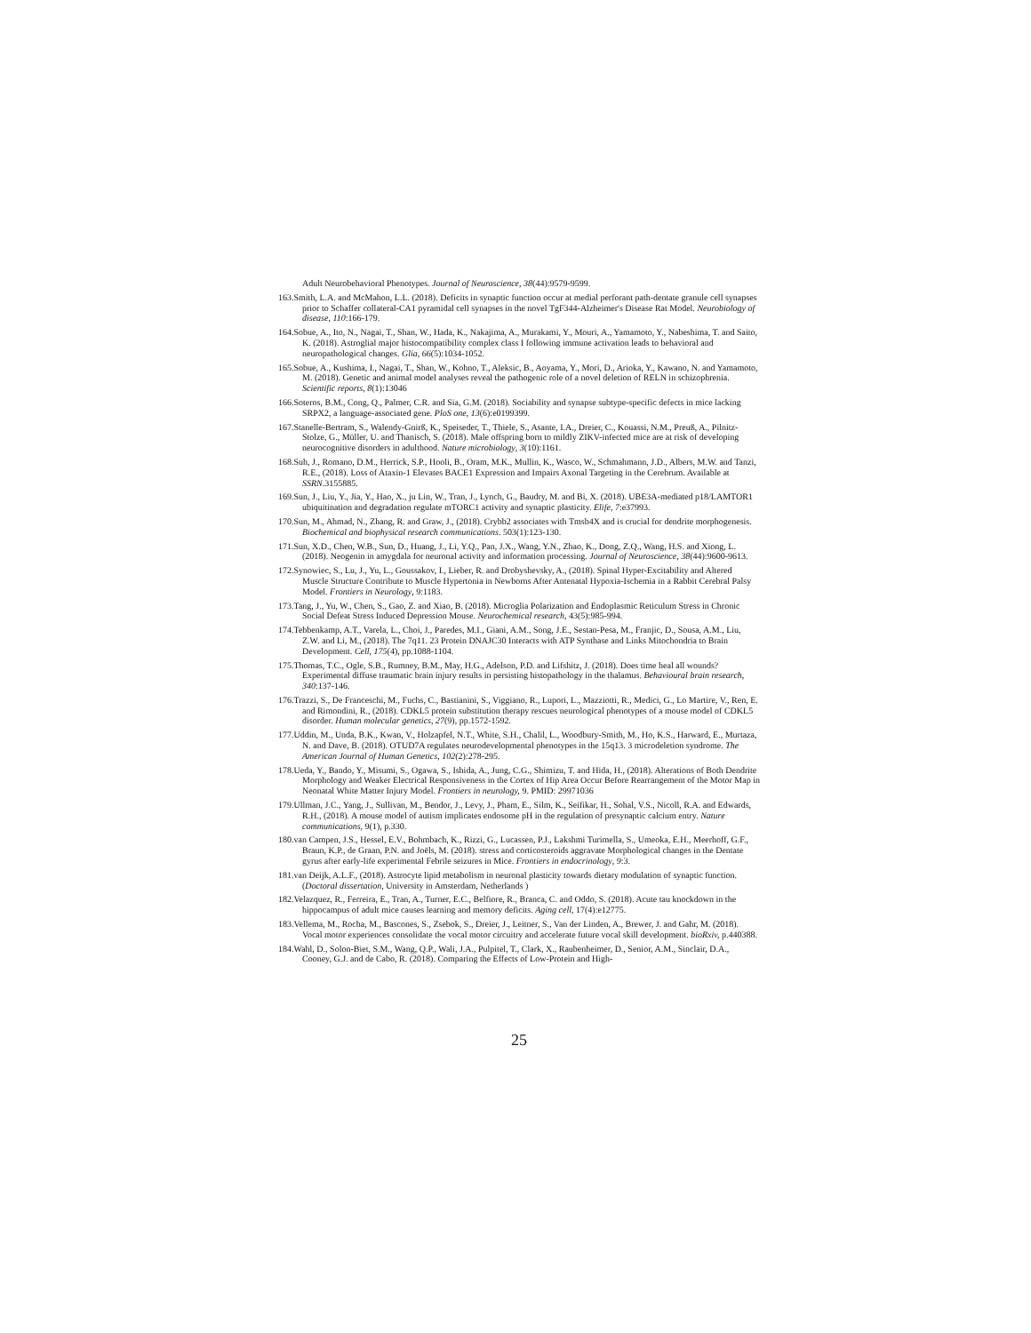Adult Neurobehavioral Phenotypes. Journal of Neuroscience, 38(44):9579-9599.
163.Smith, L.A. and McMahon, L.L. (2018). Deficits in synaptic function occur at medial perforant path-dentate granule cell synapses prior to Schaffer collateral-CA1 pyramidal cell synapses in the novel TgF344-Alzheimer's Disease Rat Model. Neurobiology of disease, 110:166-179.
164.Sobue, A., Ito, N., Nagai, T., Shan, W., Hada, K., Nakajima, A., Murakami, Y., Mouri, A., Yamamoto, Y., Nabeshima, T. and Saito, K. (2018). Astroglial major histocompatibility complex class I following immune activation leads to behavioral and neuropathological changes. Glia, 66(5):1034-1052.
165.Sobue, A., Kushima, I., Nagai, T., Shan, W., Kohno, T., Aleksic, B., Aoyama, Y., Mori, D., Arioka, Y., Kawano, N. and Yamamoto, M. (2018). Genetic and animal model analyses reveal the pathogenic role of a novel deletion of RELN in schizophrenia. Scientific reports, 8(1):13046
166.Soteros, B.M., Cong, Q., Palmer, C.R. and Sia, G.M. (2018). Sociability and synapse subtype-specific defects in mice lacking SRPX2, a language-associated gene. PloS one, 13(6):e0199399.
167.Stanelle-Bertram, S., Walendy-Gnirß, K., Speiseder, T., Thiele, S., Asante, I.A., Dreier, C., Kouassi, N.M., Preuß, A., Pilnitz-Stolze, G., Müller, U. and Thanisch, S. (2018). Male offspring born to mildly ZIKV-infected mice are at risk of developing neurocognitive disorders in adulthood. Nature microbiology, 3(10):1161.
168.Suh, J., Romano, D.M., Herrick, S.P., Hooli, B., Oram, M.K., Mullin, K., Wasco, W., Schmahmann, J.D., Albers, M.W. and Tanzi, R.E., (2018). Loss of Ataxin-1 Elevates BACE1 Expression and Impairs Axonal Targeting in the Cerebrum. Available at SSRN.3155885.
169.Sun, J., Liu, Y., Jia, Y., Hao, X., ju Lin, W., Tran, J., Lynch, G., Baudry, M. and Bi, X. (2018). UBE3A-mediated p18/LAMTOR1 ubiquitination and degradation regulate mTORC1 activity and synaptic plasticity. Elife, 7:e37993.
170.Sun, M., Ahmad, N., Zhang, R. and Graw, J., (2018). Crybb2 associates with Tmsb4X and is crucial for dendrite morphogenesis. Biochemical and biophysical research communications. 503(1):123-130.
171.Sun, X.D., Chen, W.B., Sun, D., Huang, J., Li, Y.Q., Pan, J.X., Wang, Y.N., Zhao, K., Dong, Z.Q., Wang, H.S. and Xiong, L. (2018). Neogenin in amygdala for neuronal activity and information processing. Journal of Neuroscience, 38(44):9600-9613.
172.Synowiec, S., Lu, J., Yu, L., Goussakov, I., Lieber, R. and Drobyshevsky, A., (2018). Spinal Hyper-Excitability and Altered Muscle Structure Contribute to Muscle Hypertonia in Newborns After Antenatal Hypoxia-Ischemia in a Rabbit Cerebral Palsy Model. Frontiers in Neurology, 9:1183.
173.Tang, J., Yu, W., Chen, S., Gao, Z. and Xiao, B. (2018). Microglia Polarization and Endoplasmic Reticulum Stress in Chronic Social Defeat Stress Induced Depression Mouse. Neurochemical research, 43(5):985-994.
174.Tebbenkamp, A.T., Varela, L., Choi, J., Paredes, M.I., Giani, A.M., Song, J.E., Sestan-Pesa, M., Franjic, D., Sousa, A.M., Liu, Z.W. and Li, M., (2018). The 7q11. 23 Protein DNAJC30 Interacts with ATP Synthase and Links Mitochondria to Brain Development. Cell, 175(4), pp.1088-1104.
175.Thomas, T.C., Ogle, S.B., Rumney, B.M., May, H.G., Adelson, P.D. and Lifshitz, J. (2018). Does time heal all wounds? Experimental diffuse traumatic brain injury results in persisting histopathology in the thalamus. Behavioural brain research, 340:137-146.
176.Trazzi, S., De Franceschi, M., Fuchs, C., Bastianini, S., Viggiano, R., Lupori, L., Mazziotti, R., Medici, G., Lo Martire, V., Ren, E. and Rimondini, R., (2018). CDKL5 protein substitution therapy rescues neurological phenotypes of a mouse model of CDKL5 disorder. Human molecular genetics, 27(9), pp.1572-1592.
177.Uddin, M., Unda, B.K., Kwan, V., Holzapfel, N.T., White, S.H., Chalil, L., Woodbury-Smith, M., Ho, K.S., Harward, E., Murtaza, N. and Dave, B. (2018). OTUD7A regulates neurodevelopmental phenotypes in the 15q13. 3 microdeletion syndrome. The American Journal of Human Genetics, 102(2):278-295.
178.Ueda, Y., Bando, Y., Misumi, S., Ogawa, S., Ishida, A., Jung, C.G., Shimizu, T. and Hida, H., (2018). Alterations of Both Dendrite Morphology and Weaker Electrical Responsiveness in the Cortex of Hip Area Occur Before Rearrangement of the Motor Map in Neonatal White Matter Injury Model. Frontiers in neurology, 9. PMID: 29971036
179.Ullman, J.C., Yang, J., Sullivan, M., Bendor, J., Levy, J., Pham, E., Silm, K., Seifikar, H., Sohal, V.S., Nicoll, R.A. and Edwards, R.H., (2018). A mouse model of autism implicates endosome pH in the regulation of presynaptic calcium entry. Nature communications, 9(1), p.330.
180.van Campen, J.S., Hessel, E.V., Bohmbach, K., Rizzi, G., Lucassen, P.J., Lakshmi Turimella, S., Umeoka, E.H., Meerhoff, G.F., Braun, K.P., de Graan, P.N. and Joëls, M. (2018). stress and corticosteroids aggravate Morphological changes in the Dentate gyrus after early-life experimental Febrile seizures in Mice. Frontiers in endocrinology, 9:3.
181.van Deijk, A.L.F., (2018). Astrocyte lipid metabolism in neuronal plasticity towards dietary modulation of synaptic function. (Doctoral dissertation, University in Amsterdam, Netherlands )
182.Velazquez, R., Ferreira, E., Tran, A., Turner, E.C., Belfiore, R., Branca, C. and Oddo, S. (2018). Acute tau knockdown in the hippocampus of adult mice causes learning and memory deficits. Aging cell, 17(4):e12775.
183.Vellema, M., Rocha, M., Bascones, S., Zsebok, S., Dreier, J., Leitner, S., Van der Linden, A., Brewer, J. and Gahr, M. (2018). Vocal motor experiences consolidate the vocal motor circuitry and accelerate future vocal skill development. bioRxiv, p.440388.
184.Wahl, D., Solon-Biet, S.M., Wang, Q.P., Wali, J.A., Pulpitel, T., Clark, X., Raubenheimer, D., Senior, A.M., Sinclair, D.A., Cooney, G.J. and de Cabo, R. (2018). Comparing the Effects of Low-Protein and High-
25